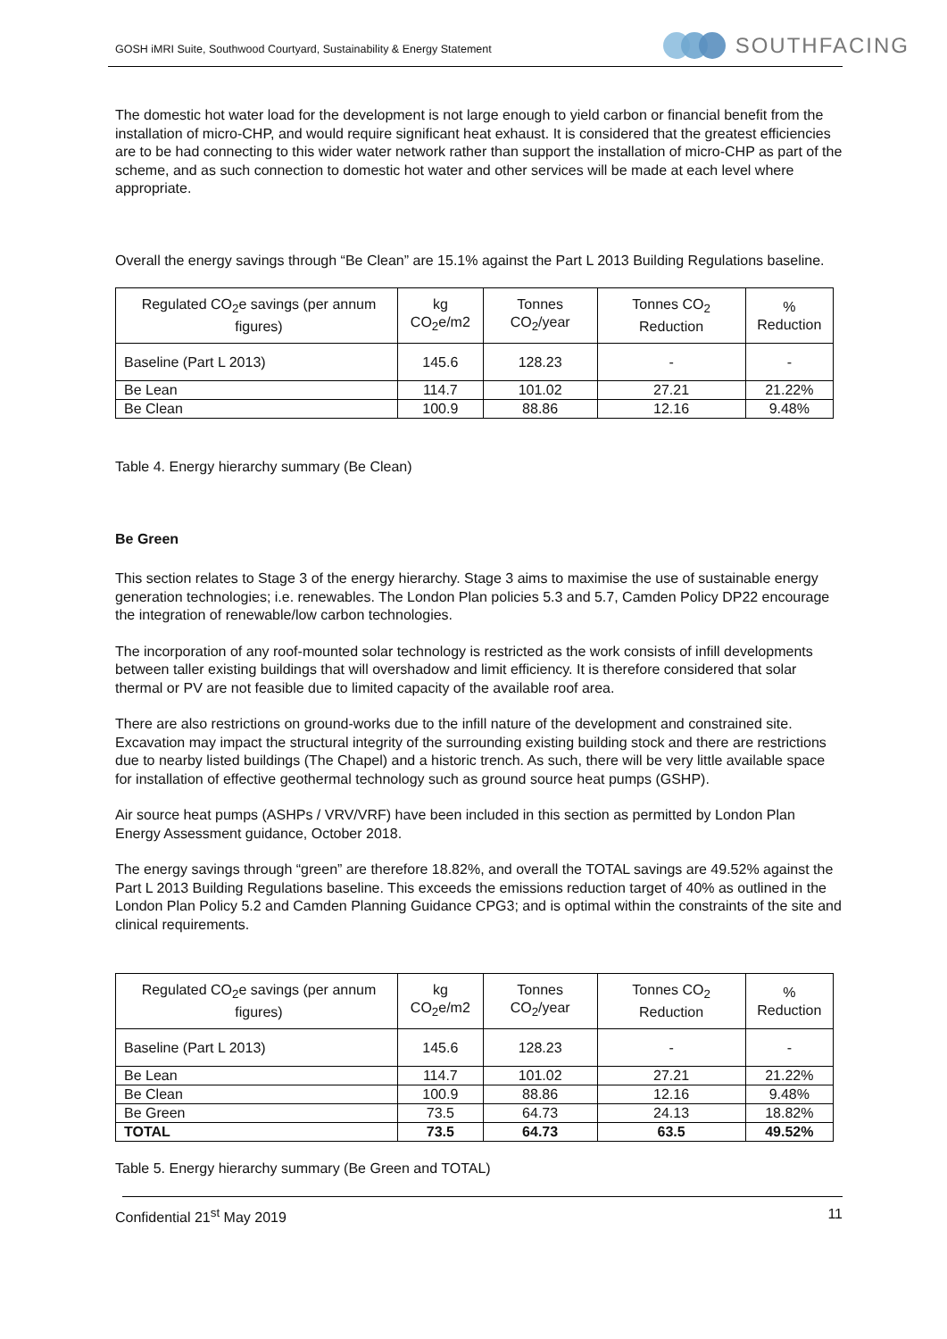GOSH iMRI Suite, Southwood Courtyard, Sustainability & Energy Statement
SOUTHFACING
The domestic hot water load for the development is not large enough to yield carbon or financial benefit from the installation of micro-CHP, and would require significant heat exhaust. It is considered that the greatest efficiencies are to be had connecting to this wider water network rather than support the installation of micro-CHP as part of the scheme, and as such connection to domestic hot water and other services will be made at each level where appropriate.
Overall the energy savings through “Be Clean” are 15.1% against the Part L 2013 Building Regulations baseline.
| Regulated CO<sub>2</sub>e savings (per annum figures) | kg CO<sub>2</sub>e/m2 | Tonnes CO<sub>2</sub>/year | Tonnes CO<sub>2</sub> Reduction | % Reduction |
| Baseline (Part L 2013) | 145.6 | 128.23 | - | - |
| Be Lean | 114.7 | 101.02 | 27.21 | 21.22% |
| Be Clean | 100.9 | 88.86 | 12.16 | 9.48% |
Table 4. Energy hierarchy summary (Be Clean)
Be Green
This section relates to Stage 3 of the energy hierarchy. Stage 3 aims to maximise the use of sustainable energy generation technologies; i.e. renewables. The London Plan policies 5.3 and 5.7, Camden Policy DP22 encourage the integration of renewable/low carbon technologies.
The incorporation of any roof-mounted solar technology is restricted as the work consists of infill developments between taller existing buildings that will overshadow and limit efficiency. It is therefore considered that solar thermal or PV are not feasible due to limited capacity of the available roof area.
There are also restrictions on ground-works due to the infill nature of the development and constrained site. Excavation may impact the structural integrity of the surrounding existing building stock and there are restrictions due to nearby listed buildings (The Chapel) and a historic trench. As such, there will be very little available space for installation of effective geothermal technology such as ground source heat pumps (GSHP).
Air source heat pumps (ASHPs / VRV/VRF) have been included in this section as permitted by London Plan Energy Assessment guidance, October 2018.
The energy savings through “green” are therefore 18.82%, and overall the TOTAL savings are 49.52% against the Part L 2013 Building Regulations baseline. This exceeds the emissions reduction target of 40% as outlined in the London Plan Policy 5.2 and Camden Planning Guidance CPG3; and is optimal within the constraints of the site and clinical requirements.
| Regulated CO<sub>2</sub>e savings (per annum figures) | kg CO<sub>2</sub>e/m2 | Tonnes CO<sub>2</sub>/year | Tonnes CO<sub>2</sub> Reduction | % Reduction |
| Baseline (Part L 2013) | 145.6 | 128.23 | - | - |
| Be Lean | 114.7 | 101.02 | 27.21 | 21.22% |
| Be Clean | 100.9 | 88.86 | 12.16 | 9.48% |
| Be Green | 73.5 | 64.73 | 24.13 | 18.82% |
| TOTAL | 73.5 | 64.73 | 63.5 | 49.52% |
Table 5. Energy hierarchy summary (Be Green and TOTAL)
Confidential 21<sup>st</sup> May 2019 11